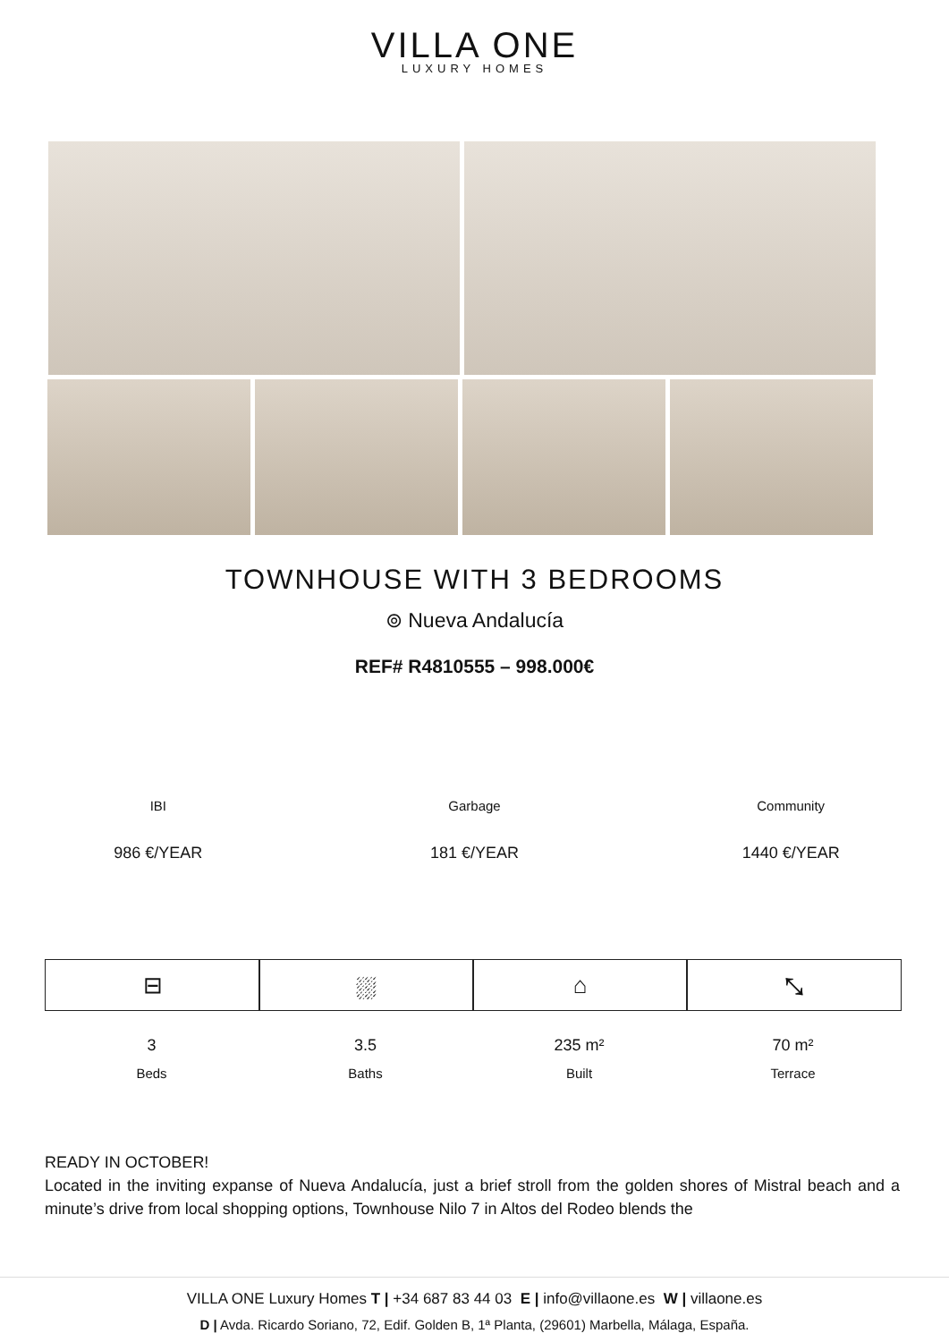VILLA ONE
LUXURY HOMES
TOWNHOUSE WITH 3 BEDROOMS
⊚ Nueva Andalucía
REF# R4810555 – 998.000€
IBI
986 €/YEAR
Garbage
181 €/YEAR
Community
1440 €/YEAR
⊟
3
Beds
⛆
3.5
Baths
⌂
235 m²
Built
⤡
70 m²
Terrace
READY IN OCTOBER!
Located in the inviting expanse of Nueva Andalucía, just a brief stroll from the golden shores of Mistral beach and a minute’s drive from local shopping options, Townhouse Nilo 7 in Altos del Rodeo blends the
VILLA ONE Luxury Homes T | +34 687 83 44 03 E | info@villaone.es W | villaone.es
D | Avda. Ricardo Soriano, 72, Edif. Golden B, 1ª Planta, (29601) Marbella, Málaga, España.